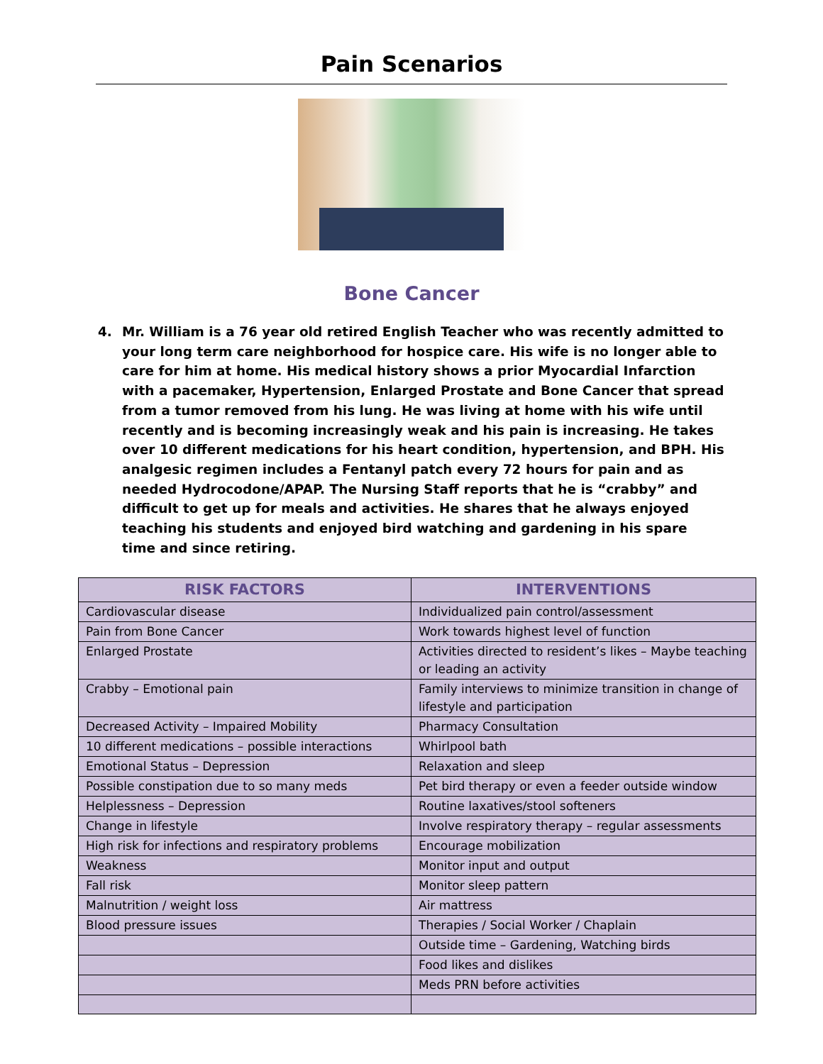Pain Scenarios
Bone Cancer
4. Mr. William is a 76 year old retired English Teacher who was recently admitted to your long term care neighborhood for hospice care. His wife is no longer able to care for him at home. His medical history shows a prior Myocardial Infarction with a pacemaker, Hypertension, Enlarged Prostate and Bone Cancer that spread from a tumor removed from his lung. He was living at home with his wife until recently and is becoming increasingly weak and his pain is increasing. He takes over 10 different medications for his heart condition, hypertension, and BPH. His analgesic regimen includes a Fentanyl patch every 72 hours for pain and as needed Hydrocodone/APAP. The Nursing Staff reports that he is “crabby” and difficult to get up for meals and activities. He shares that he always enjoyed teaching his students and enjoyed bird watching and gardening in his spare time and since retiring.
| RISK FACTORS | INTERVENTIONS |
| --- | --- |
| Cardiovascular disease | Individualized pain control/assessment |
| Pain from Bone Cancer | Work towards highest level of function |
| Enlarged Prostate | Activities directed to resident’s likes – Maybe teaching or leading an activity |
| Crabby – Emotional pain | Family interviews to minimize transition in change of lifestyle and participation |
| Decreased Activity – Impaired Mobility | Pharmacy Consultation |
| 10 different medications – possible interactions | Whirlpool bath |
| Emotional Status – Depression | Relaxation and sleep |
| Possible constipation due to so many meds | Pet bird therapy or even a feeder outside window |
| Helplessness – Depression | Routine laxatives/stool softeners |
| Change in lifestyle | Involve respiratory therapy – regular assessments |
| High risk for infections and respiratory problems | Encourage mobilization |
| Weakness | Monitor input and output |
| Fall risk | Monitor sleep pattern |
| Malnutrition / weight loss | Air mattress |
| Blood pressure issues | Therapies / Social Worker / Chaplain |
| | Outside time – Gardening, Watching birds |
| | Food likes and dislikes |
| | Meds PRN before activities |